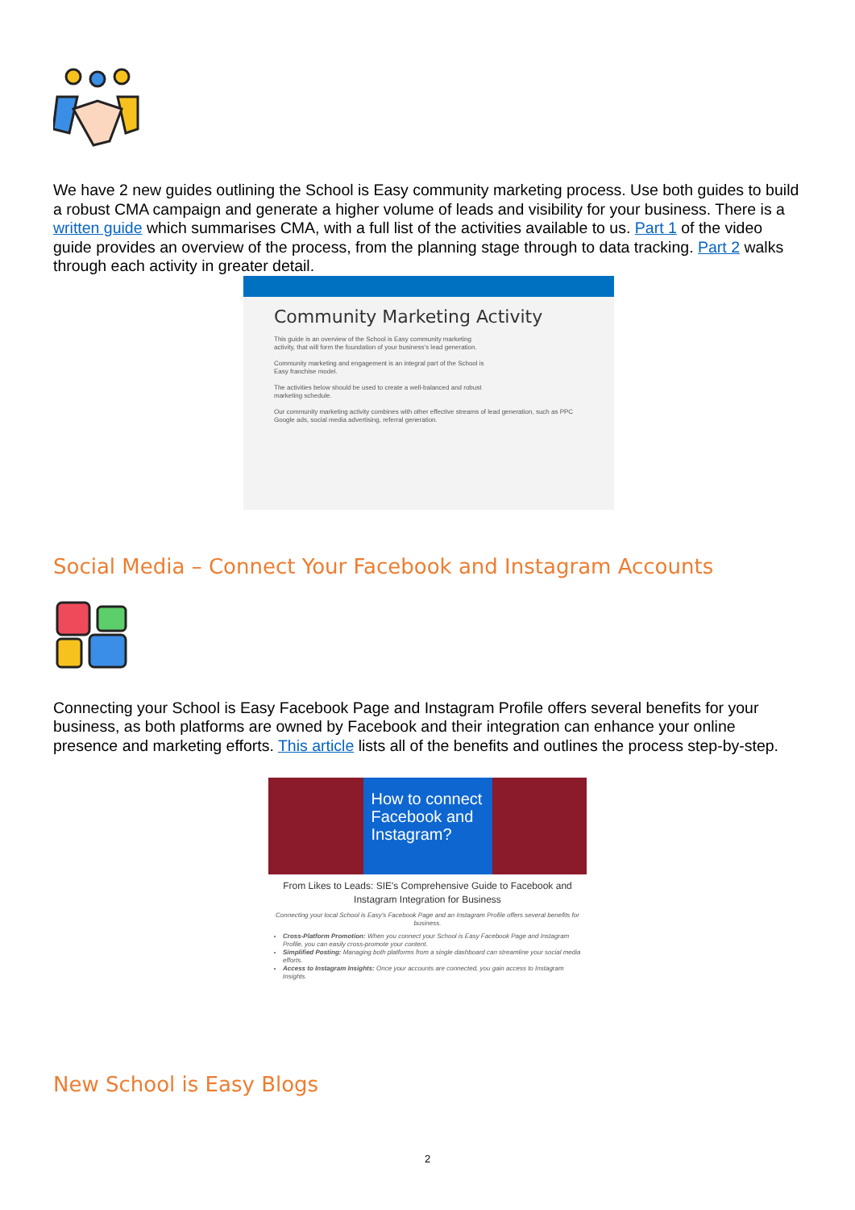We have 2 new guides outlining the School is Easy community marketing process. Use both guides to build a robust CMA campaign and generate a higher volume of leads and visibility for your business. There is a written guide which summarises CMA, with a full list of the activities available to us. Part 1 of the video guide provides an overview of the process, from the planning stage through to data tracking. Part 2 walks through each activity in greater detail.
Community Marketing Activity
This guide is an overview of the School is Easy community marketing activity, that will form the foundation of your business's lead generation.
Community marketing and engagement is an integral part of the School is Easy franchise model.
The activities below should be used to create a well-balanced and robust marketing schedule.
Our community marketing activity combines with other effective streams of lead generation, such as PPC Google ads, social media advertising, referral generation.
Social Media – Connect Your Facebook and Instagram Accounts
Connecting your School is Easy Facebook Page and Instagram Profile offers several benefits for your business, as both platforms are owned by Facebook and their integration can enhance your online presence and marketing efforts. This article lists all of the benefits and outlines the process step-by-step.
How to connect Facebook and Instagram?
From Likes to Leads: SIE's Comprehensive Guide to Facebook and Instagram Integration for Business
Connecting your local School is Easy's Facebook Page and an Instagram Profile offers several benefits for business.
Cross-Platform Promotion: When you connect your School is Easy Facebook Page and Instagram Profile, you can easily cross-promote your content.
Simplified Posting: Managing both platforms from a single dashboard can streamline your social media efforts.
Access to Instagram Insights: Once your accounts are connected, you gain access to Instagram Insights.
New School is Easy Blogs
2